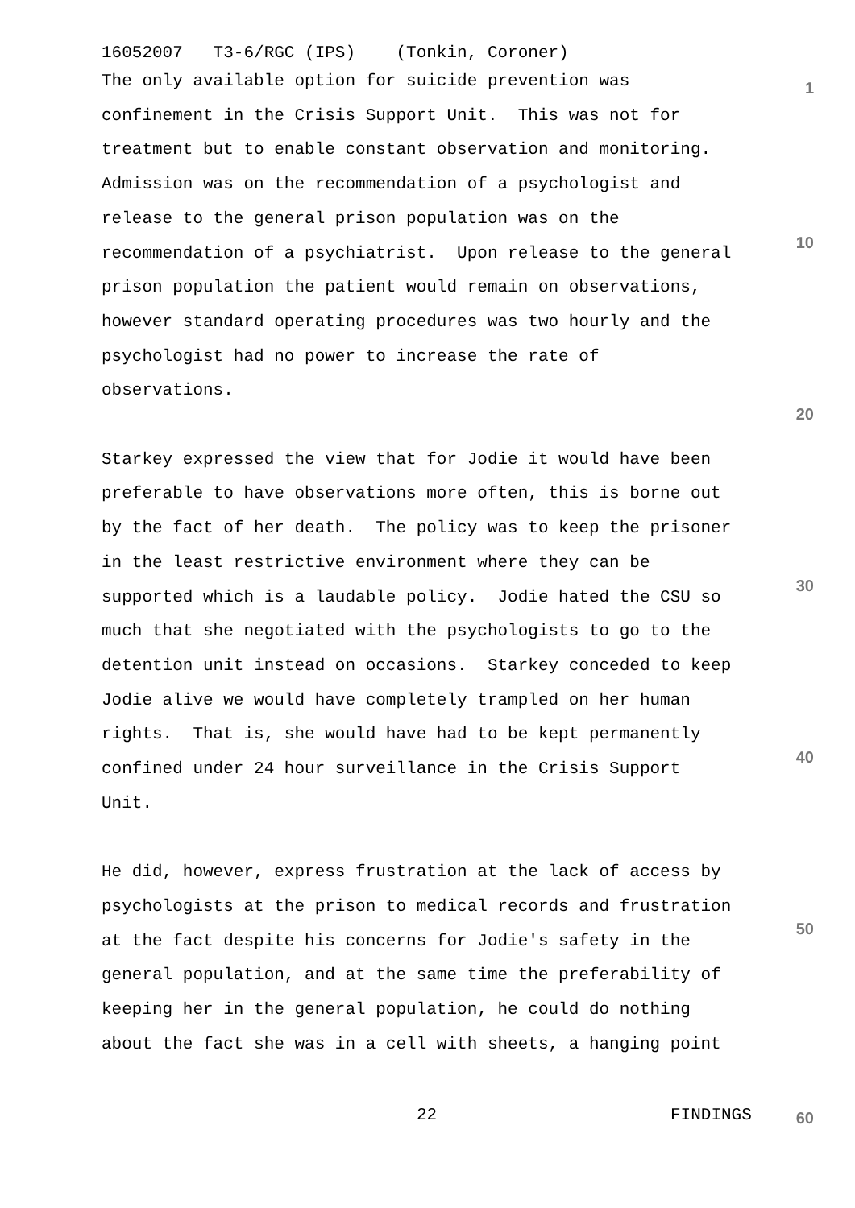16052007 T3-6/RGC (IPS) (Tonkin, Coroner)
The only available option for suicide prevention was confinement in the Crisis Support Unit. This was not for treatment but to enable constant observation and monitoring. Admission was on the recommendation of a psychologist and release to the general prison population was on the recommendation of a psychiatrist. Upon release to the general prison population the patient would remain on observations, however standard operating procedures was two hourly and the psychologist had no power to increase the rate of observations.
Starkey expressed the view that for Jodie it would have been preferable to have observations more often, this is borne out by the fact of her death. The policy was to keep the prisoner in the least restrictive environment where they can be supported which is a laudable policy. Jodie hated the CSU so much that she negotiated with the psychologists to go to the detention unit instead on occasions. Starkey conceded to keep Jodie alive we would have completely trampled on her human rights. That is, she would have had to be kept permanently confined under 24 hour surveillance in the Crisis Support Unit.
He did, however, express frustration at the lack of access by psychologists at the prison to medical records and frustration at the fact despite his concerns for Jodie's safety in the general population, and at the same time the preferability of keeping her in the general population, he could do nothing about the fact she was in a cell with sheets, a hanging point
1
10
20
30
40
50
22 FINDINGS 60